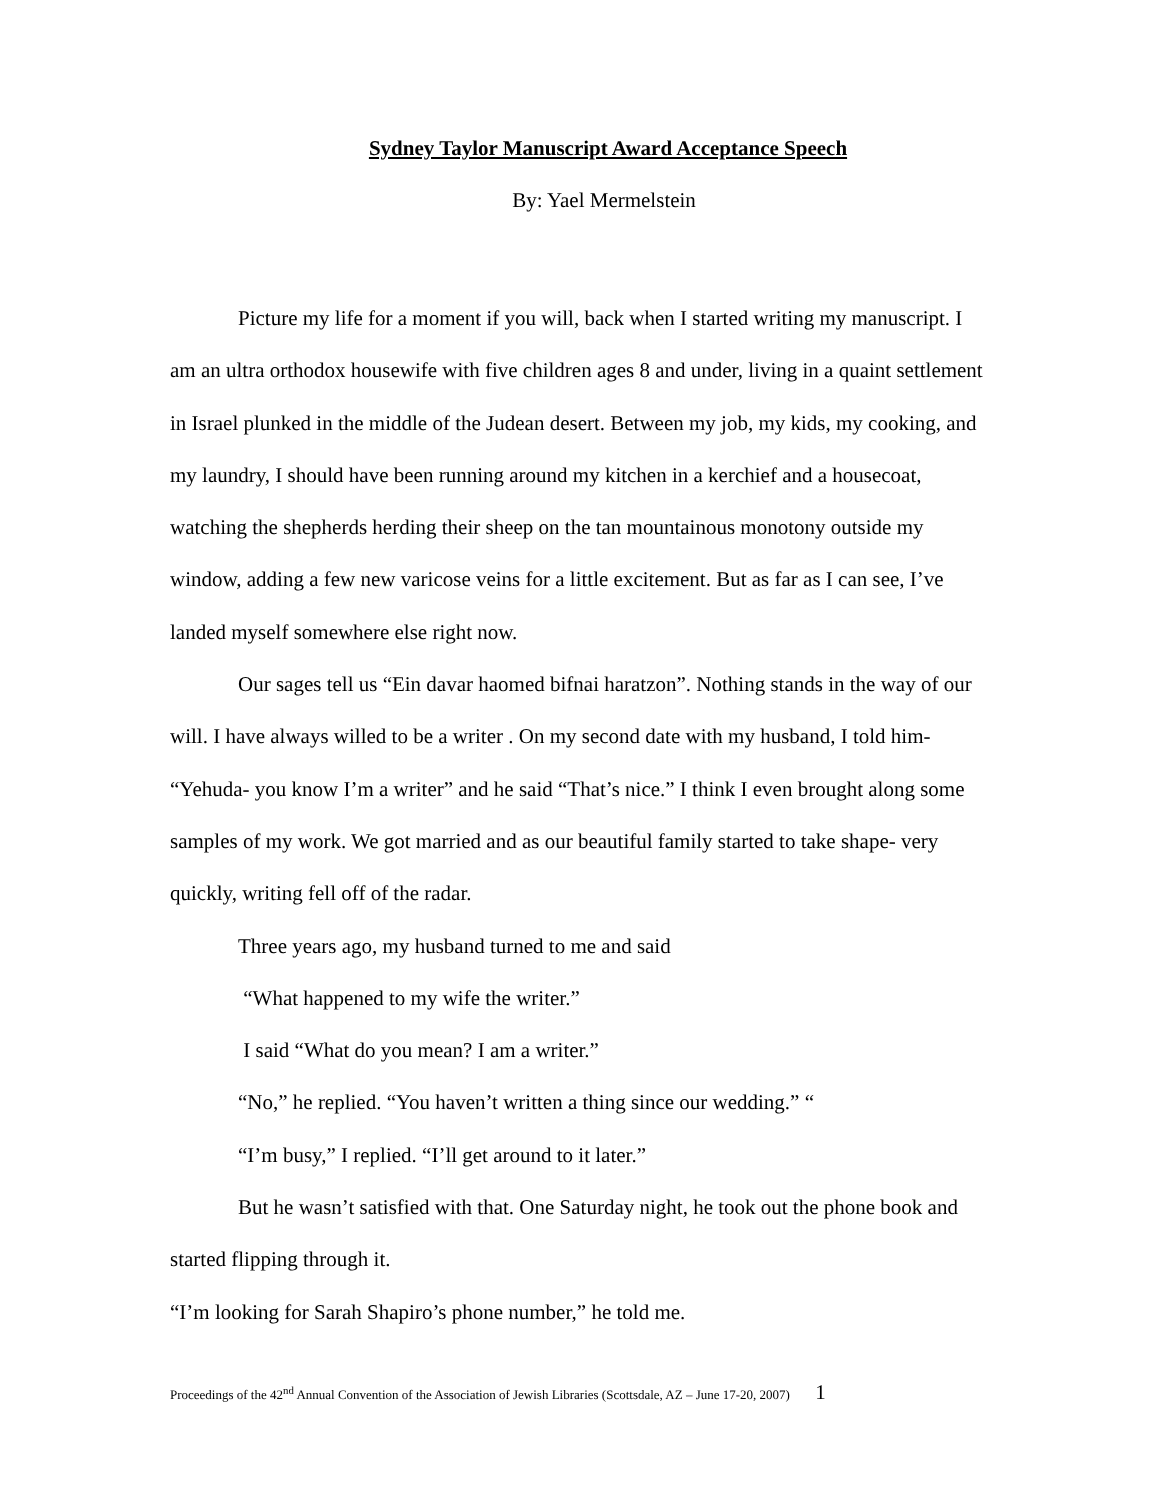Sydney Taylor Manuscript Award Acceptance Speech
By: Yael Mermelstein
Picture my life for a moment if you will, back when I started writing my manuscript. I am an ultra orthodox housewife with five children ages 8 and under, living in a quaint settlement in Israel plunked in the middle of the Judean desert. Between my job, my kids, my cooking, and my laundry, I should have been running around my kitchen in a kerchief and a housecoat, watching the shepherds herding their sheep on the tan mountainous monotony outside my window, adding a few new varicose veins for a little excitement. But as far as I can see, I’ve landed myself somewhere else right now.
Our sages tell us “Ein davar haomed bifnai haratzon”. Nothing stands in the way of our will. I have always willed to be a writer . On my second date with my husband, I told him- “Yehuda- you know I’m a writer” and he said “That’s nice.” I think I even brought along some samples of my work. We got married and as our beautiful family started to take shape- very quickly, writing fell off of the radar.
Three years ago, my husband turned to me and said
“What happened to my wife the writer.”
I said “What do you mean? I am a writer.”
“No,” he replied. “You haven’t written a thing since our wedding.” “
“I’m busy,” I replied. “I’ll get around to it later.”
But he wasn’t satisfied with that. One Saturday night, he took out the phone book and started flipping through it.
“I’m looking for Sarah Shapiro’s phone number,” he told me.
Proceedings of the 42<sup>nd</sup> Annual Convention of the Association of Jewish Libraries (Scottsdale, AZ – June 17-20, 2007) 1